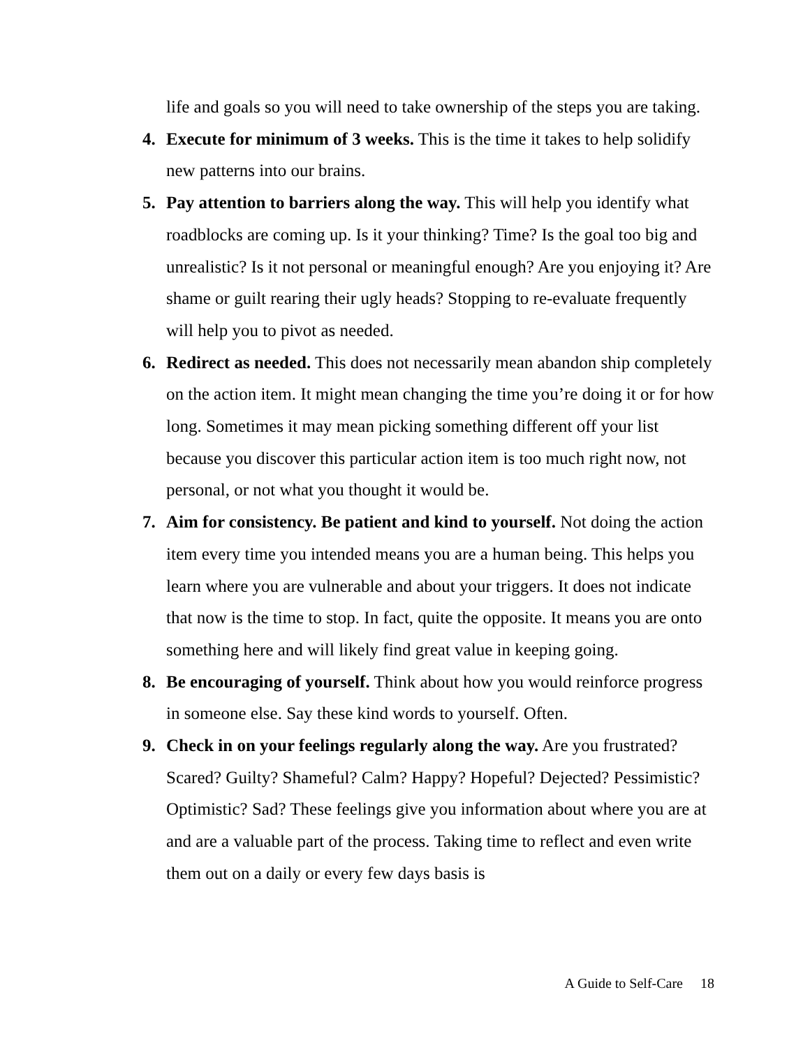life and goals so you will need to take ownership of the steps you are taking.
4. Execute for minimum of 3 weeks. This is the time it takes to help solidify new patterns into our brains.
5. Pay attention to barriers along the way. This will help you identify what roadblocks are coming up. Is it your thinking? Time? Is the goal too big and unrealistic? Is it not personal or meaningful enough? Are you enjoying it? Are shame or guilt rearing their ugly heads? Stopping to re-evaluate frequently will help you to pivot as needed.
6. Redirect as needed. This does not necessarily mean abandon ship completely on the action item. It might mean changing the time you’re doing it or for how long. Sometimes it may mean picking something different off your list because you discover this particular action item is too much right now, not personal, or not what you thought it would be.
7. Aim for consistency. Be patient and kind to yourself. Not doing the action item every time you intended means you are a human being. This helps you learn where you are vulnerable and about your triggers. It does not indicate that now is the time to stop. In fact, quite the opposite. It means you are onto something here and will likely find great value in keeping going.
8. Be encouraging of yourself. Think about how you would reinforce progress in someone else. Say these kind words to yourself. Often.
9. Check in on your feelings regularly along the way. Are you frustrated? Scared? Guilty? Shameful? Calm? Happy? Hopeful? Dejected? Pessimistic? Optimistic? Sad? These feelings give you information about where you are at and are a valuable part of the process. Taking time to reflect and even write them out on a daily or every few days basis is
A Guide to Self-Care 18